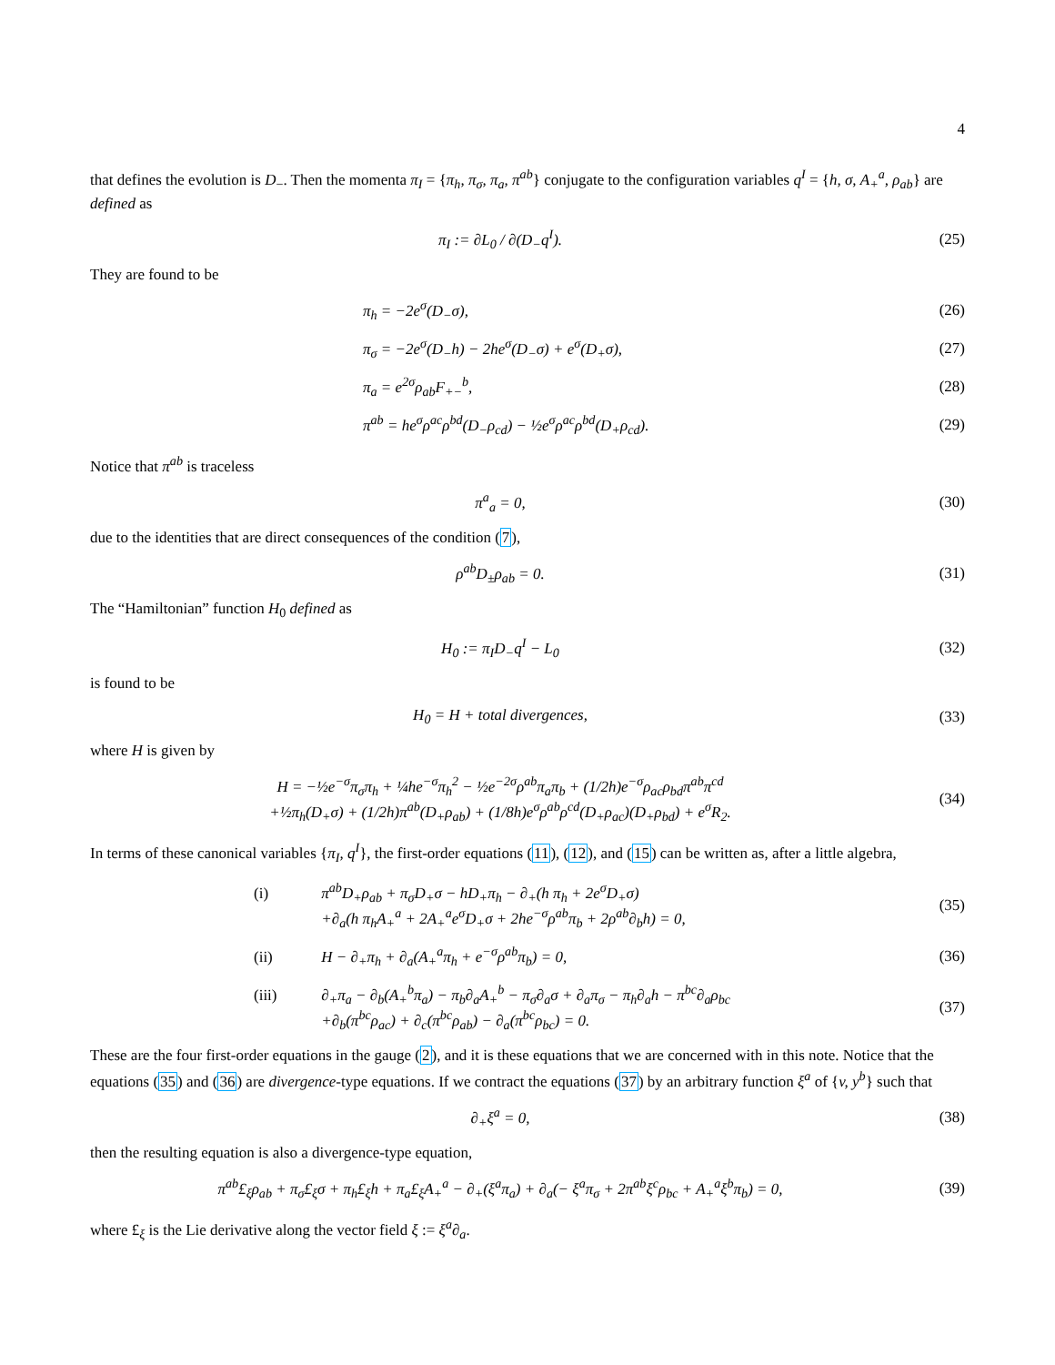4
that defines the evolution is D<sub>−</sub>. Then the momenta π<sub>I</sub> = {π<sub>h</sub>, π<sub>σ</sub>, π<sub>a</sub>, π<sup>ab</sup>} conjugate to the configuration variables q<sup>I</sup> = {h, σ, A<sub>+</sub><sup>a</sup>, ρ<sub>ab</sub>} are defined as
π<sub>I</sub> := ∂L<sub>0</sub> / ∂(D<sub>−</sub>q<sup>I</sup>). (25)
They are found to be
π<sub>h</sub> = −2e<sup>σ</sup>(D<sub>−</sub>σ), (26)
π<sub>σ</sub> = −2e<sup>σ</sup>(D<sub>−</sub>h) − 2he<sup>σ</sup>(D<sub>−</sub>σ) + e<sup>σ</sup>(D<sub>+</sub>σ),
(27)
π<sub>a</sub> = e<sup>2σ</sup>ρ<sub>ab</sub>F<sub>+−</sub><sup>b</sup>, (28)
π<sup>ab</sup> = he<sup>σ</sup>ρ<sup>ac</sup>ρ<sup>bd</sup>(D<sub>−</sub>ρ<sub>cd</sub>) − ½e<sup>σ</sup>ρ<sup>ac</sup>ρ<sup>bd</sup>(D<sub>+</sub>ρ<sub>cd</sub>).
(29)
Notice that π<sup>ab</sup> is traceless
π<sup>a</sup><sub>a</sub> = 0, (30)
due to the identities that are direct consequences of the condition (7),
ρ<sup>ab</sup>D<sub>±</sub>ρ<sub>ab</sub> = 0. (31)
The “Hamiltonian” function H<sub>0</sub> defined as
H<sub>0</sub> := π<sub>I</sub>D<sub>−</sub>q<sup>I</sup> − L<sub>0</sub> (32)
is found to be
H<sub>0</sub> = H + total divergences, (33)
where H is given by
H = −½e<sup>−σ</sup>π<sub>σ</sub>π<sub>h</sub> + ¼he<sup>−σ</sup>π<sub>h</sub><sup>2</sup> − ½e<sup>−2σ</sup>ρ<sup>ab</sup>π<sub>a</sub>π<sub>b</sub> + (1/2h)e<sup>−σ</sup>ρ<sub>ac</sub>ρ<sub>bd</sub>π<sup>ab</sup>π<sup>cd</sup>
+½π<sub>h</sub>(D<sub>+</sub>σ) + (1/2h)π<sup>ab</sup>(D<sub>+</sub>ρ<sub>ab</sub>) + (1/8h)e<sup>σ</sup>ρ<sup>ab</sup>ρ<sup>cd</sup>(D<sub>+</sub>ρ<sub>ac</sub>)(D<sub>+</sub>ρ<sub>bd</sub>) + e<sup>σ</sup>R<sub>2</sub>.
(34)
In terms of these canonical variables {π<sub>I</sub>, q<sup>I</sup>}, the first-order equations (11), (12), and (15) can be written as, after a little algebra,
(i) π<sup>ab</sup>D<sub>+</sub>ρ<sub>ab</sub> + π<sub>σ</sub>D<sub>+</sub>σ − hD<sub>+</sub>π<sub>h</sub> − ∂<sub>+</sub>(h π<sub>h</sub> + 2e<sup>σ</sup>D<sub>+</sub>σ)
+∂<sub>a</sub>(h π<sub>h</sub>A<sub>+</sub><sup>a</sup> + 2A<sub>+</sub><sup>a</sup>e<sup>σ</sup>D<sub>+</sub>σ + 2he<sup>−σ</sup>ρ<sup>ab</sup>π<sub>b</sub> + 2ρ<sup>ab</sup>∂<sub>b</sub>h) = 0,
(35)
(ii) H − ∂<sub>+</sub>π<sub>h</sub> + ∂<sub>a</sub>(A<sub>+</sub><sup>a</sup>π<sub>h</sub> + e<sup>−σ</sup>ρ<sup>ab</sup>π<sub>b</sub>) = 0,
(36)
(iii) ∂<sub>+</sub>π<sub>a</sub> − ∂<sub>b</sub>(A<sub>+</sub><sup>b</sup>π<sub>a</sub>) − π<sub>b</sub>∂<sub>a</sub>A<sub>+</sub><sup>b</sup> − π<sub>σ</sub>∂<sub>a</sub>σ + ∂<sub>a</sub>π<sub>σ</sub> − π<sub>h</sub>∂<sub>a</sub>h − π<sup>bc</sup>∂<sub>a</sub>ρ<sub>bc</sub>
+∂<sub>b</sub>(π<sup>bc</sup>ρ<sub>ac</sub>) + ∂<sub>c</sub>(π<sup>bc</sup>ρ<sub>ab</sub>) − ∂<sub>a</sub>(π<sup>bc</sup>ρ<sub>bc</sub>) = 0.
(37)
These are the four first-order equations in the gauge (2), and it is these equations that we are concerned with in this note. Notice that the equations (35) and (36) are divergence-type equations. If we contract the equations (37) by an arbitrary function ξ<sup>a</sup> of {v, y<sup>b</sup>} such that
∂<sub>+</sub>ξ<sup>a</sup> = 0, (38)
then the resulting equation is also a divergence-type equation,
π<sup>ab</sup>£<sub>ξ</sub>ρ<sub>ab</sub> + π<sub>σ</sub>£<sub>ξ</sub>σ + π<sub>h</sub>£<sub>ξ</sub>h + π<sub>a</sub>£<sub>ξ</sub>A<sub>+</sub><sup>a</sup> − ∂<sub>+</sub>(ξ<sup>a</sup>π<sub>a</sub>) + ∂<sub>a</sub>(− ξ<sup>a</sup>π<sub>σ</sub> + 2π<sup>ab</sup>ξ<sup>c</sup>ρ<sub>bc</sub> + A<sub>+</sub><sup>a</sup>ξ<sup>b</sup>π<sub>b</sub>) = 0,
(39)
where £<sub>ξ</sub> is the Lie derivative along the vector field ξ := ξ<sup>a</sup>∂<sub>a</sub>.